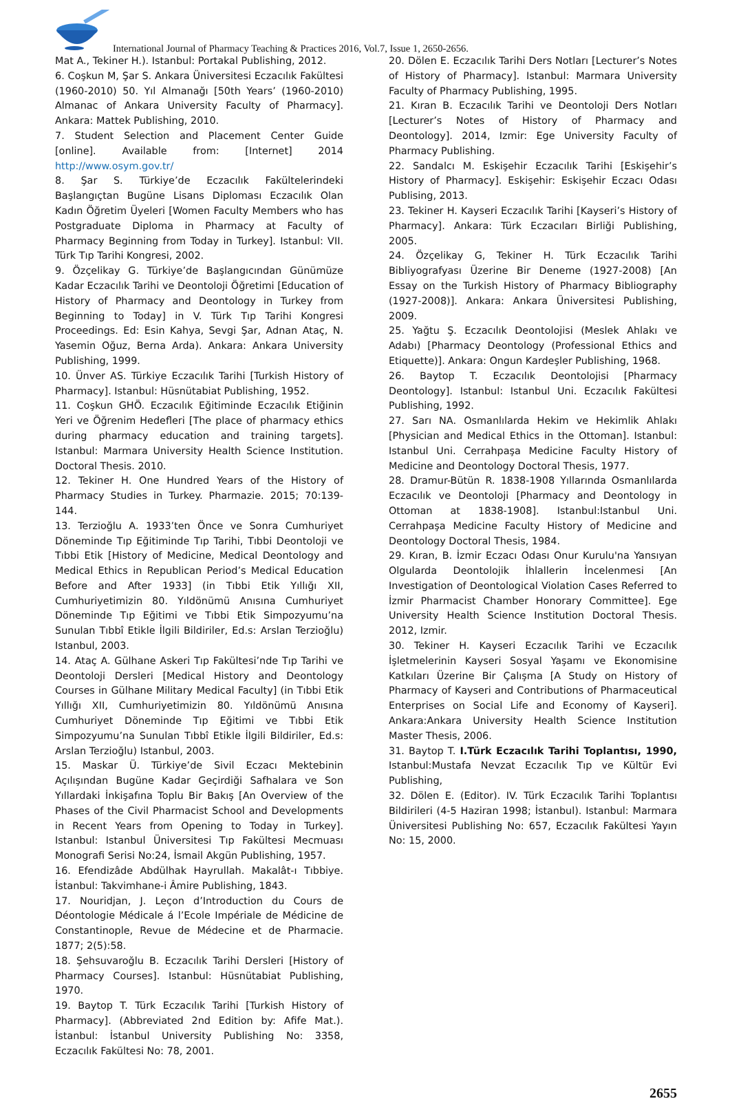International Journal of Pharmacy Teaching & Practices 2016, Vol.7, Issue 1, 2650-2656.
Mat A., Tekiner H.). Istanbul: Portakal Publishing, 2012.
6. Coşkun M, Şar S. Ankara Üniversitesi Eczacılık Fakültesi (1960-2010) 50. Yıl Almanağı [50th Years’ (1960-2010) Almanac of Ankara University Faculty of Pharmacy]. Ankara: Mattek Publishing, 2010.
7. Student Selection and Placement Center Guide [online]. Available from: [Internet] 2014 http://www.osym.gov.tr/
8. Şar S. Türkiye’de Eczacılık Fakültelerindeki Başlangıçtan Bugüne Lisans Diploması Eczacılık Olan Kadın Öğretim Üyeleri [Women Faculty Members who has Postgraduate Diploma in Pharmacy at Faculty of Pharmacy Beginning from Today in Turkey]. Istanbul: VII. Türk Tıp Tarihi Kongresi, 2002.
9. Özçelikay G. Türkiye’de Başlangıcından Günümüze Kadar Eczacılık Tarihi ve Deontoloji Öğretimi [Education of History of Pharmacy and Deontology in Turkey from Beginning to Today] in V. Türk Tıp Tarihi Kongresi Proceedings. Ed: Esin Kahya, Sevgi Şar, Adnan Ataç, N. Yasemin Oğuz, Berna Arda). Ankara: Ankara University Publishing, 1999.
10. Ünver AS. Türkiye Eczacılık Tarihi [Turkish History of Pharmacy]. Istanbul: Hüsnütabiat Publishing, 1952.
11. Coşkun GHÖ. Eczacılık Eğitiminde Eczacılık Etiğinin Yeri ve Öğrenim Hedefleri [The place of pharmacy ethics during pharmacy education and training targets]. Istanbul: Marmara University Health Science Institution. Doctoral Thesis. 2010.
12. Tekiner H. One Hundred Years of the History of Pharmacy Studies in Turkey. Pharmazie. 2015; 70:139-144.
13. Terzioğlu A. 1933’ten Önce ve Sonra Cumhuriyet Döneminde Tıp Eğitiminde Tıp Tarihi, Tıbbi Deontoloji ve Tıbbi Etik [History of Medicine, Medical Deontology and Medical Ethics in Republican Period’s Medical Education Before and After 1933] (in Tıbbi Etik Yıllığı XII, Cumhuriyetimizin 80. Yıldönümü Anısına Cumhuriyet Döneminde Tıp Eğitimi ve Tıbbi Etik Simpozyumu’na Sunulan Tıbbî Etikle İlgili Bildiriler, Ed.s: Arslan Terzioğlu) Istanbul, 2003.
14. Ataç A. Gülhane Askeri Tıp Fakültesi’nde Tıp Tarihi ve Deontoloji Dersleri [Medical History and Deontology Courses in Gülhane Military Medical Faculty] (in Tıbbi Etik Yıllığı XII, Cumhuriyetimizin 80. Yıldönümü Anısına Cumhuriyet Döneminde Tıp Eğitimi ve Tıbbi Etik Simpozyumu’na Sunulan Tıbbî Etikle İlgili Bildiriler, Ed.s: Arslan Terzioğlu) Istanbul, 2003.
15. Maskar Ü. Türkiye’de Sivil Eczacı Mektebinin Açılışından Bugüne Kadar Geçirdiği Safhalara ve Son Yıllardaki İnkişafına Toplu Bir Bakış [An Overview of the Phases of the Civil Pharmacist School and Developments in Recent Years from Opening to Today in Turkey]. Istanbul: Istanbul Üniversitesi Tıp Fakültesi Mecmuası Monografi Serisi No:24, İsmail Akgün Publishing, 1957.
16. Efendizâde Abdülhak Hayrullah. Makalât-ı Tıbbiye. İstanbul: Takvimhane-i Âmire Publishing, 1843.
17. Nouridjan, J. Leçon d’Introduction du Cours de Déontologie Médicale á l’Ecole Impériale de Médicine de Constantinople, Revue de Médecine et de Pharmacie. 1877; 2(5):58.
18. Şehsuvaroğlu B. Eczacılık Tarihi Dersleri [History of Pharmacy Courses]. Istanbul: Hüsnütabiat Publishing, 1970.
19. Baytop T. Türk Eczacılık Tarihi [Turkish History of Pharmacy]. (Abbreviated 2nd Edition by: Afife Mat.). İstanbul: İstanbul University Publishing No: 3358, Eczacılık Fakültesi No: 78, 2001.
20. Dölen E. Eczacılık Tarihi Ders Notları [Lecturer’s Notes of History of Pharmacy]. Istanbul: Marmara University Faculty of Pharmacy Publishing, 1995.
21. Kıran B. Eczacılık Tarihi ve Deontoloji Ders Notları [Lecturer’s Notes of History of Pharmacy and Deontology]. 2014, Izmir: Ege University Faculty of Pharmacy Publishing.
22. Sandalcı M. Eskişehir Eczacılık Tarihi [Eskişehir’s History of Pharmacy]. Eskişehir: Eskişehir Eczacı Odası Publising, 2013.
23. Tekiner H. Kayseri Eczacılık Tarihi [Kayseri’s History of Pharmacy]. Ankara: Türk Eczacıları Birliği Publishing, 2005.
24. Özçelikay G, Tekiner H. Türk Eczacılık Tarihi Bibliyografyası Üzerine Bir Deneme (1927-2008) [An Essay on the Turkish History of Pharmacy Bibliography (1927-2008)]. Ankara: Ankara Üniversitesi Publishing, 2009.
25. Yağtu Ş. Eczacılık Deontolojisi (Meslek Ahlakı ve Adabı) [Pharmacy Deontology (Professional Ethics and Etiquette)]. Ankara: Ongun Kardeşler Publishing, 1968.
26. Baytop T. Eczacılık Deontolojisi [Pharmacy Deontology]. Istanbul: Istanbul Uni. Eczacılık Fakültesi Publishing, 1992.
27. Sarı NA. Osmanlılarda Hekim ve Hekimlik Ahlakı [Physician and Medical Ethics in the Ottoman]. Istanbul: Istanbul Uni. Cerrahpaşa Medicine Faculty History of Medicine and Deontology Doctoral Thesis, 1977.
28. Dramur-Bütün R. 1838-1908 Yıllarında Osmanlılarda Eczacılık ve Deontoloji [Pharmacy and Deontology in Ottoman at 1838-1908]. Istanbul:Istanbul Uni. Cerrahpaşa Medicine Faculty History of Medicine and Deontology Doctoral Thesis, 1984.
29. Kıran, B. İzmir Eczacı Odası Onur Kurulu'na Yansıyan Olgularda Deontolojik İhlallerin İncelenmesi [An Investigation of Deontological Violation Cases Referred to İzmir Pharmacist Chamber Honorary Committee]. Ege University Health Science Institution Doctoral Thesis. 2012, Izmir.
30. Tekiner H. Kayseri Eczacılık Tarihi ve Eczacılık İşletmelerinin Kayseri Sosyal Yaşamı ve Ekonomisine Katkıları Üzerine Bir Çalışma [A Study on History of Pharmacy of Kayseri and Contributions of Pharmaceutical Enterprises on Social Life and Economy of Kayseri]. Ankara:Ankara University Health Science Institution Master Thesis, 2006.
31. Baytop T. I.Türk Eczacılık Tarihi Toplantısı, 1990, Istanbul:Mustafa Nevzat Eczacılık Tıp ve Kültür Evi Publishing,
32. Dölen E. (Editor). IV. Türk Eczacılık Tarihi Toplantısı Bildirileri (4-5 Haziran 1998; İstanbul). Istanbul: Marmara Üniversitesi Publishing No: 657, Eczacılık Fakültesi Yayın No: 15, 2000.
2655